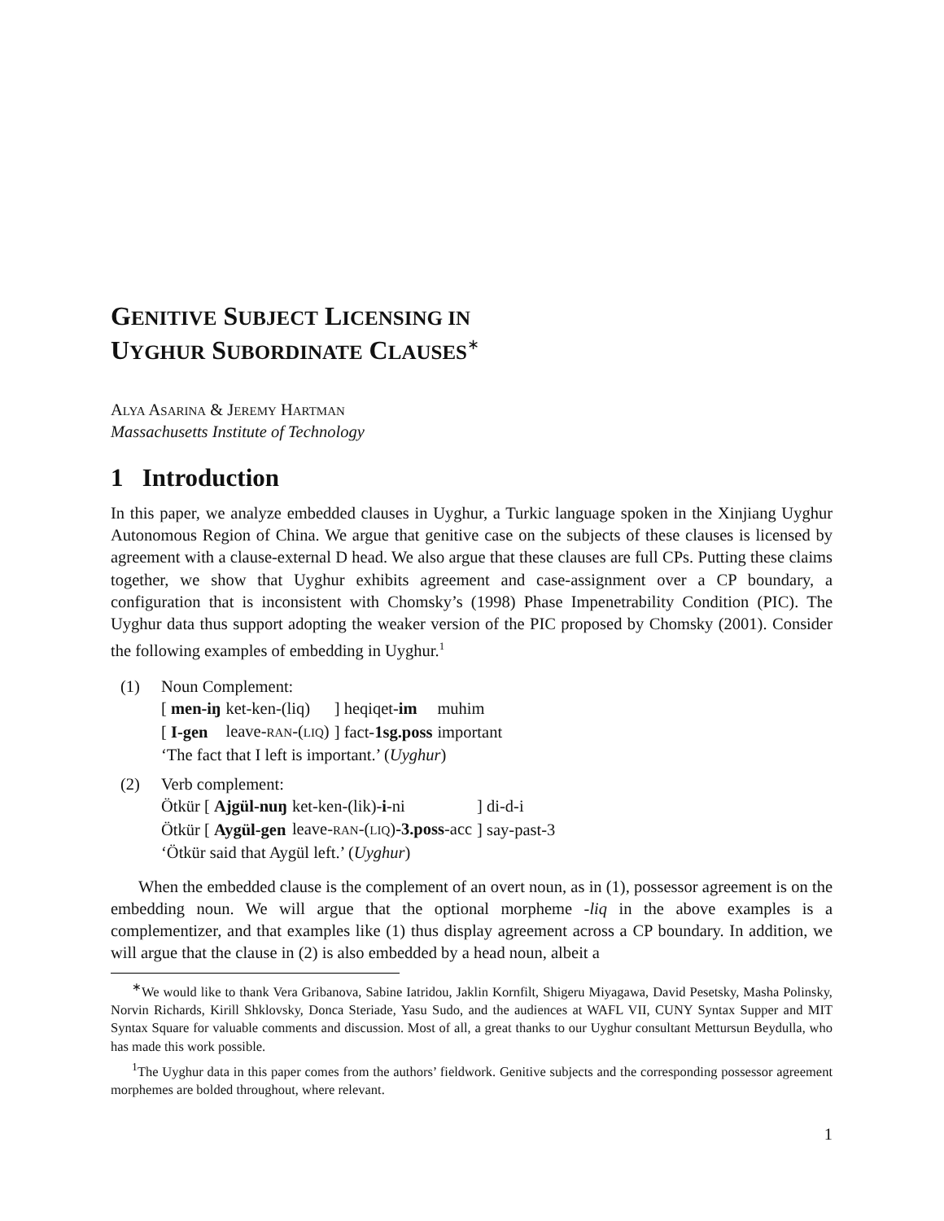GENITIVE SUBJECT LICENSING IN
UYGHUR SUBORDINATE CLAUSES<sup>∗</sup>
ALYA ASARINA & JEREMY HARTMAN
Massachusetts Institute of Technology
1 Introduction
In this paper, we analyze embedded clauses in Uyghur, a Turkic language spoken in the Xinjiang Uyghur Autonomous Region of China. We argue that genitive case on the subjects of these clauses is licensed by agreement with a clause-external D head. We also argue that these clauses are full CPs. Putting these claims together, we show that Uyghur exhibits agreement and case-assignment over a CP boundary, a configuration that is inconsistent with Chomsky’s (1998) Phase Impenetrability Condition (PIC). The Uyghur data thus support adopting the weaker version of the PIC proposed by Chomsky (2001). Consider the following examples of embedding in Uyghur.<sup>1</sup>
(1) Noun Complement:
| [ men-iŋ | ket-ken-(liq) | ] heqiqet- im | muhim |
| [ I-gen | leave- RAN -( LIQ ) | ] fact- 1sg.poss | important |
‘The fact that I left is important.’ (Uyghur)
(2) Verb complement:
| Ötkür [ Ajgül-nuŋ | ket-ken-(lik)- i -ni | ] di-d-i |
| Ötkür [ Aygül-gen | leave- RAN -( LIQ ) -3.poss -acc | ] say-past-3 |
‘Ötkür said that Aygül left.’ (Uyghur)
When the embedded clause is the complement of an overt noun, as in (1), possessor agreement is on the embedding noun. We will argue that the optional morpheme -liq in the above examples is a complementizer, and that examples like (1) thus display agreement across a CP boundary. In addition, we will argue that the clause in (2) is also embedded by a head noun, albeit a
<sup>∗</sup>We would like to thank Vera Gribanova, Sabine Iatridou, Jaklin Kornfilt, Shigeru Miyagawa, David Pesetsky, Masha Polinsky, Norvin Richards, Kirill Shklovsky, Donca Steriade, Yasu Sudo, and the audiences at WAFL VII, CUNY Syntax Supper and MIT Syntax Square for valuable comments and discussion. Most of all, a great thanks to our Uyghur consultant Mettursun Beydulla, who has made this work possible.
<sup>1</sup> The Uyghur data in this paper comes from the authors’ fieldwork. Genitive subjects and the corresponding possessor agreement morphemes are bolded throughout, where relevant.
1